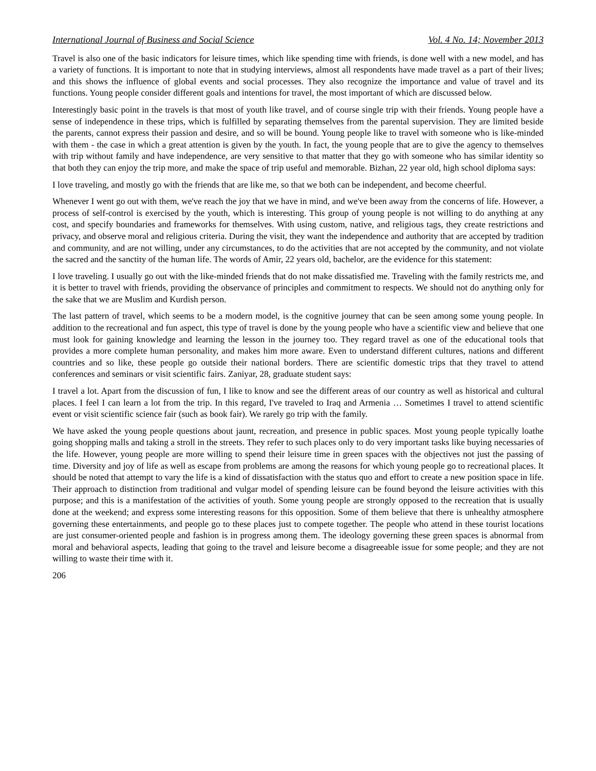International Journal of Business and Social Science Vol. 4 No. 14; November 2013
Travel is also one of the basic indicators for leisure times, which like spending time with friends, is done well with a new model, and has a variety of functions. It is important to note that in studying interviews, almost all respondents have made travel as a part of their lives; and this shows the influence of global events and social processes. They also recognize the importance and value of travel and its functions. Young people consider different goals and intentions for travel, the most important of which are discussed below.
Interestingly basic point in the travels is that most of youth like travel, and of course single trip with their friends. Young people have a sense of independence in these trips, which is fulfilled by separating themselves from the parental supervision. They are limited beside the parents, cannot express their passion and desire, and so will be bound. Young people like to travel with someone who is like-minded with them - the case in which a great attention is given by the youth. In fact, the young people that are to give the agency to themselves with trip without family and have independence, are very sensitive to that matter that they go with someone who has similar identity so that both they can enjoy the trip more, and make the space of trip useful and memorable. Bizhan, 22 year old, high school diploma says:
I love traveling, and mostly go with the friends that are like me, so that we both can be independent, and become cheerful.
Whenever I went go out with them, we've reach the joy that we have in mind, and we've been away from the concerns of life. However, a process of self-control is exercised by the youth, which is interesting. This group of young people is not willing to do anything at any cost, and specify boundaries and frameworks for themselves. With using custom, native, and religious tags, they create restrictions and privacy, and observe moral and religious criteria. During the visit, they want the independence and authority that are accepted by tradition and community, and are not willing, under any circumstances, to do the activities that are not accepted by the community, and not violate the sacred and the sanctity of the human life. The words of Amir, 22 years old, bachelor, are the evidence for this statement:
I love traveling. I usually go out with the like-minded friends that do not make dissatisfied me. Traveling with the family restricts me, and it is better to travel with friends, providing the observance of principles and commitment to respects. We should not do anything only for the sake that we are Muslim and Kurdish person.
The last pattern of travel, which seems to be a modern model, is the cognitive journey that can be seen among some young people. In addition to the recreational and fun aspect, this type of travel is done by the young people who have a scientific view and believe that one must look for gaining knowledge and learning the lesson in the journey too. They regard travel as one of the educational tools that provides a more complete human personality, and makes him more aware. Even to understand different cultures, nations and different countries and so like, these people go outside their national borders. There are scientific domestic trips that they travel to attend conferences and seminars or visit scientific fairs. Zaniyar, 28, graduate student says:
I travel a lot. Apart from the discussion of fun, I like to know and see the different areas of our country as well as historical and cultural places. I feel I can learn a lot from the trip. In this regard, I've traveled to Iraq and Armenia … Sometimes I travel to attend scientific event or visit scientific science fair (such as book fair). We rarely go trip with the family.
We have asked the young people questions about jaunt, recreation, and presence in public spaces. Most young people typically loathe going shopping malls and taking a stroll in the streets. They refer to such places only to do very important tasks like buying necessaries of the life. However, young people are more willing to spend their leisure time in green spaces with the objectives not just the passing of time. Diversity and joy of life as well as escape from problems are among the reasons for which young people go to recreational places. It should be noted that attempt to vary the life is a kind of dissatisfaction with the status quo and effort to create a new position space in life. Their approach to distinction from traditional and vulgar model of spending leisure can be found beyond the leisure activities with this purpose; and this is a manifestation of the activities of youth. Some young people are strongly opposed to the recreation that is usually done at the weekend; and express some interesting reasons for this opposition. Some of them believe that there is unhealthy atmosphere governing these entertainments, and people go to these places just to compete together. The people who attend in these tourist locations are just consumer-oriented people and fashion is in progress among them. The ideology governing these green spaces is abnormal from moral and behavioral aspects, leading that going to the travel and leisure become a disagreeable issue for some people; and they are not willing to waste their time with it.
206